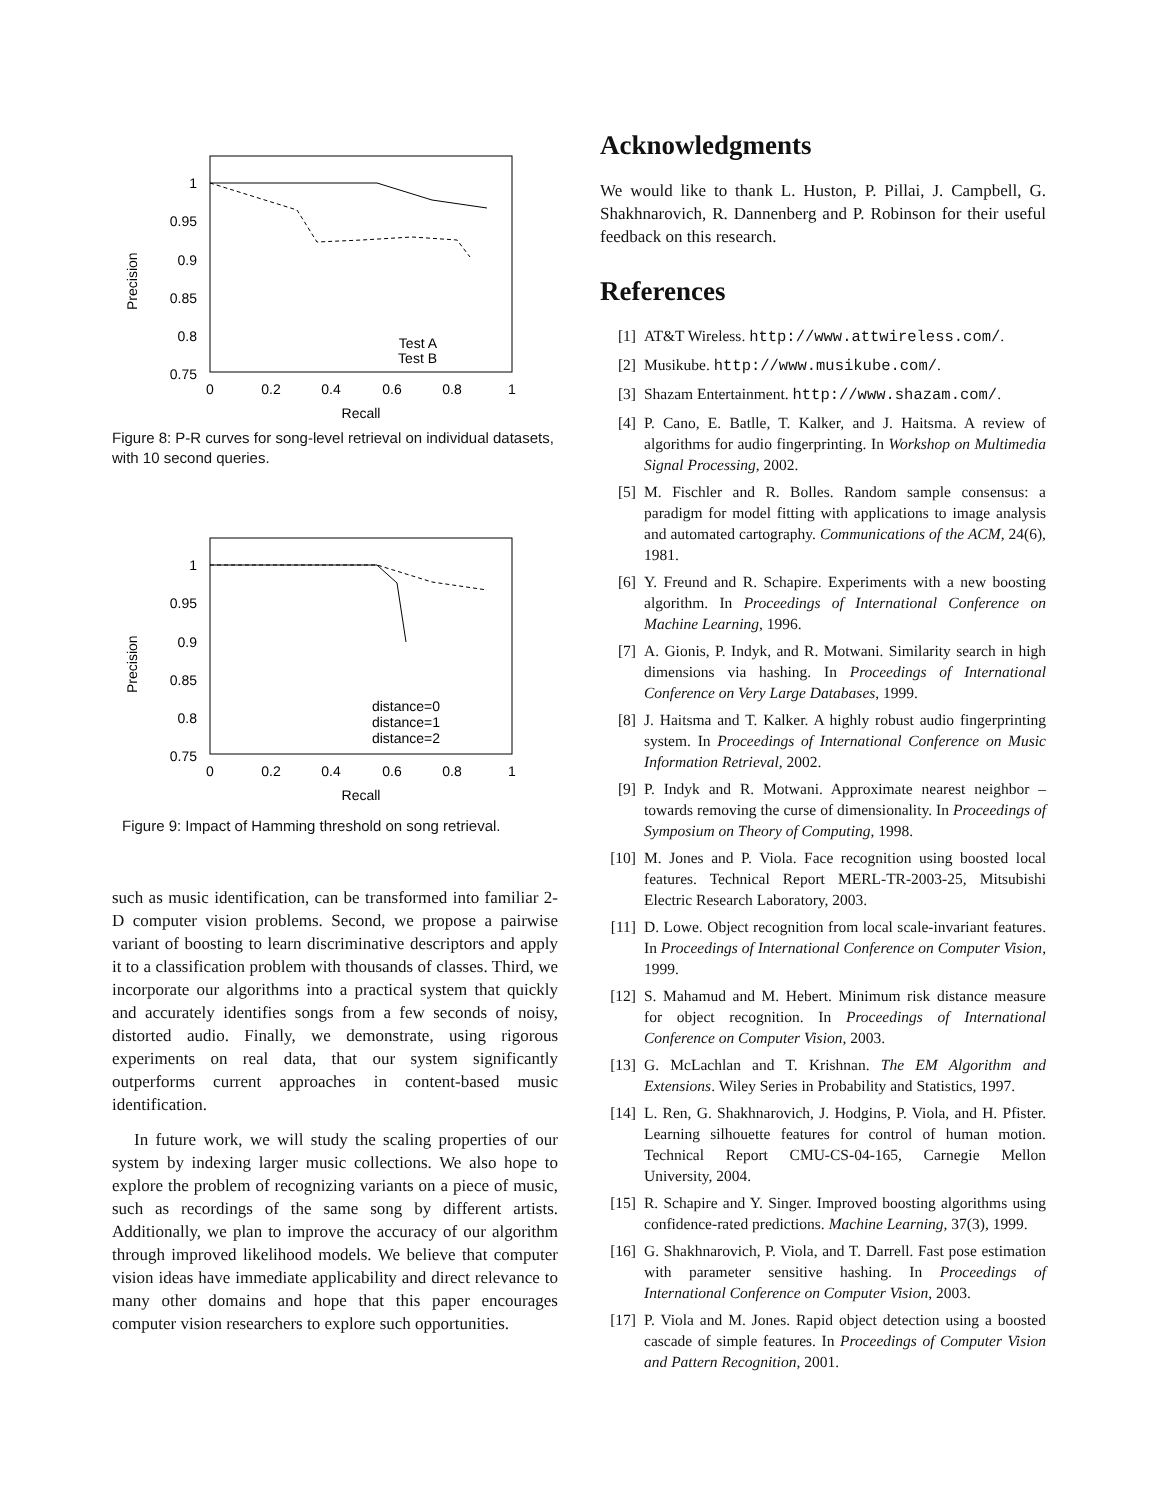Precision
1
0.95
0.9
0.85
0.8
0.75
0
0.2
0.4
0.6
0.8
1
Recall
Test A
Test B
Figure 8: P-R curves for song-level retrieval on individual datasets, with 10 second queries.
Precision
1
0.95
0.9
0.85
0.8
0.75
0
0.2
0.4
0.6
0.8
1
Recall
distance=0
distance=1
distance=2
Figure 9: Impact of Hamming threshold on song retrieval.
such as music identification, can be transformed into familiar 2-D computer vision problems. Second, we propose a pairwise variant of boosting to learn discriminative descriptors and apply it to a classification problem with thousands of classes. Third, we incorporate our algorithms into a practical system that quickly and accurately identifies songs from a few seconds of noisy, distorted audio. Finally, we demonstrate, using rigorous experiments on real data, that our system significantly outperforms current approaches in content-based music identification.
In future work, we will study the scaling properties of our system by indexing larger music collections. We also hope to explore the problem of recognizing variants on a piece of music, such as recordings of the same song by different artists. Additionally, we plan to improve the accuracy of our algorithm through improved likelihood models. We believe that computer vision ideas have immediate applicability and direct relevance to many other domains and hope that this paper encourages computer vision researchers to explore such opportunities.
Acknowledgments
We would like to thank L. Huston, P. Pillai, J. Campbell, G. Shakhnarovich, R. Dannenberg and P. Robinson for their useful feedback on this research.
References
[1] AT&T Wireless. http://www.attwireless.com/.
[2] Musikube. http://www.musikube.com/.
[3] Shazam Entertainment. http://www.shazam.com/.
[4] P. Cano, E. Batlle, T. Kalker, and J. Haitsma. A review of algorithms for audio fingerprinting. In Workshop on Multimedia Signal Processing, 2002.
[5] M. Fischler and R. Bolles. Random sample consensus: a paradigm for model fitting with applications to image analysis and automated cartography. Communications of the ACM, 24(6), 1981.
[6] Y. Freund and R. Schapire. Experiments with a new boosting algorithm. In Proceedings of International Conference on Machine Learning, 1996.
[7] A. Gionis, P. Indyk, and R. Motwani. Similarity search in high dimensions via hashing. In Proceedings of International Conference on Very Large Databases, 1999.
[8] J. Haitsma and T. Kalker. A highly robust audio fingerprinting system. In Proceedings of International Conference on Music Information Retrieval, 2002.
[9] P. Indyk and R. Motwani. Approximate nearest neighbor – towards removing the curse of dimensionality. In Proceedings of Symposium on Theory of Computing, 1998.
[10] M. Jones and P. Viola. Face recognition using boosted local features. Technical Report MERL-TR-2003-25, Mitsubishi Electric Research Laboratory, 2003.
[11] D. Lowe. Object recognition from local scale-invariant features. In Proceedings of International Conference on Computer Vision, 1999.
[12] S. Mahamud and M. Hebert. Minimum risk distance measure for object recognition. In Proceedings of International Conference on Computer Vision, 2003.
[13] G. McLachlan and T. Krishnan. The EM Algorithm and Extensions. Wiley Series in Probability and Statistics, 1997.
[14] L. Ren, G. Shakhnarovich, J. Hodgins, P. Viola, and H. Pfister. Learning silhouette features for control of human motion. Technical Report CMU-CS-04-165, Carnegie Mellon University, 2004.
[15] R. Schapire and Y. Singer. Improved boosting algorithms using confidence-rated predictions. Machine Learning, 37(3), 1999.
[16] G. Shakhnarovich, P. Viola, and T. Darrell. Fast pose estimation with parameter sensitive hashing. In Proceedings of International Conference on Computer Vision, 2003.
[17] P. Viola and M. Jones. Rapid object detection using a boosted cascade of simple features. In Proceedings of Computer Vision and Pattern Recognition, 2001.